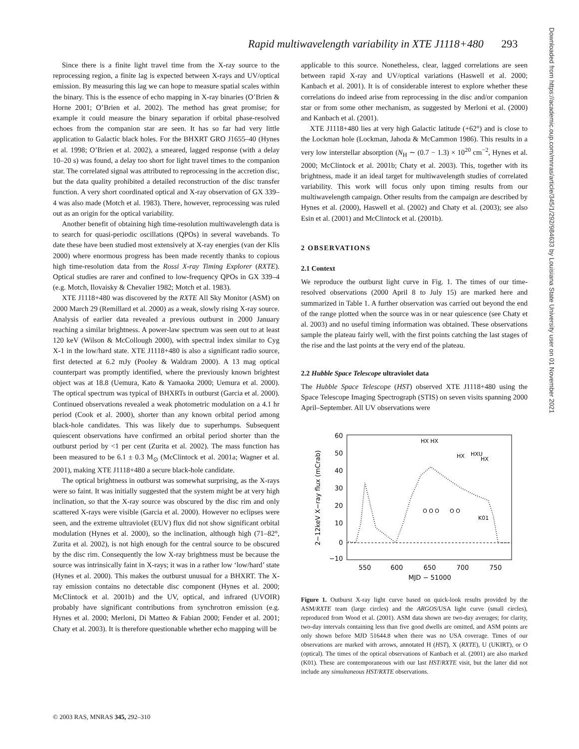Rapid multiwavelength variability in XTE J1118+480 293
Since there is a finite light travel time from the X-ray source to the reprocessing region, a finite lag is expected between X-rays and UV/optical emission. By measuring this lag we can hope to measure spatial scales within the binary. This is the essence of echo mapping in X-ray binaries (O’Brien & Horne 2001; O’Brien et al. 2002). The method has great promise; for example it could measure the binary separation if orbital phase-resolved echoes from the companion star are seen. It has so far had very little application to Galactic black holes. For the BHXRT GRO J1655–40 (Hynes et al. 1998; O’Brien et al. 2002), a smeared, lagged response (with a delay 10–20 s) was found, a delay too short for light travel times to the companion star. The correlated signal was attributed to reprocessing in the accretion disc, but the data quality prohibited a detailed reconstruction of the disc transfer function. A very short coordinated optical and X-ray observation of GX 339–4 was also made (Motch et al. 1983). There, however, reprocessing was ruled out as an origin for the optical variability.
Another benefit of obtaining high time-resolution multiwavelength data is to search for quasi-periodic oscillations (QPOs) in several wavebands. To date these have been studied most extensively at X-ray energies (van der Klis 2000) where enormous progress has been made recently thanks to copious high time-resolution data from the Rossi X-ray Timing Explorer (RXTE). Optical studies are rarer and confined to low-frequency QPOs in GX 339–4 (e.g. Motch, Ilovaisky & Chevalier 1982; Motch et al. 1983).
XTE J1118+480 was discovered by the RXTE All Sky Monitor (ASM) on 2000 March 29 (Remillard et al. 2000) as a weak, slowly rising X-ray source. Analysis of earlier data revealed a previous outburst in 2000 January reaching a similar brightness. A power-law spectrum was seen out to at least 120 keV (Wilson & McCollough 2000), with spectral index similar to Cyg X-1 in the low/hard state. XTE J1118+480 is also a significant radio source, first detected at 6.2 mJy (Pooley & Waldram 2000). A 13 mag optical counterpart was promptly identified, where the previously known brightest object was at 18.8 (Uemura, Kato & Yamaoka 2000; Uemura et al. 2000). The optical spectrum was typical of BHXRTs in outburst (Garcia et al. 2000). Continued observations revealed a weak photometric modulation on a 4.1 hr period (Cook et al. 2000), shorter than any known orbital period among black-hole candidates. This was likely due to superhumps. Subsequent quiescent observations have confirmed an orbital period shorter than the outburst period by <1 per cent (Zurita et al. 2002). The mass function has been measured to be 6.1 ± 0.3 M<sub>⊙</sub> (McClintock et al. 2001a; Wagner et al. 2001), making XTE J1118+480 a secure black-hole candidate.
The optical brightness in outburst was somewhat surprising, as the X-rays were so faint. It was initially suggested that the system might be at very high inclination, so that the X-ray source was obscured by the disc rim and only scattered X-rays were visible (Garcia et al. 2000). However no eclipses were seen, and the extreme ultraviolet (EUV) flux did not show significant orbital modulation (Hynes et al. 2000), so the inclination, although high (71–82°, Zurita et al. 2002), is not high enough for the central source to be obscured by the disc rim. Consequently the low X-ray brightness must be because the source was intrinsically faint in X-rays; it was in a rather low ‘low/hard’ state (Hynes et al. 2000). This makes the outburst unusual for a BHXRT. The X-ray emission contains no detectable disc component (Hynes et al. 2000; McClintock et al. 2001b) and the UV, optical, and infrared (UVOIR) probably have significant contributions from synchrotron emission (e.g. Hynes et al. 2000; Merloni, Di Matteo & Fabian 2000; Fender et al. 2001; Chaty et al. 2003). It is therefore questionable whether echo mapping will be
applicable to this source. Nonetheless, clear, lagged correlations are seen between rapid X-ray and UV/optical variations (Haswell et al. 2000; Kanbach et al. 2001). It is of considerable interest to explore whether these correlations do indeed arise from reprocessing in the disc and/or companion star or from some other mechanism, as suggested by Merloni et al. (2000) and Kanbach et al. (2001).
XTE J1118+480 lies at very high Galactic latitude (+62°) and is close to the Lockman hole (Lockman, Jahoda & McCammon 1986). This results in a very low interstellar absorption (N<sub>H</sub> ∼ (0.7 − 1.3) × 10<sup>20</sup> cm<sup>−2</sup>, Hynes et al. 2000; McClintock et al. 2001b; Chaty et al. 2003). This, together with its brightness, made it an ideal target for multiwavelength studies of correlated variability. This work will focus only upon timing results from our multiwavelength campaign. Other results from the campaign are described by Hynes et al. (2000), Haswell et al. (2002) and Chaty et al. (2003); see also Esin et al. (2001) and McClintock et al. (2001b).
2 OBSERVATIONS
2.1 Context
We reproduce the outburst light curve in Fig. 1. The times of our time-resolved observations (2000 April 8 to July 15) are marked here and summarized in Table 1. A further observation was carried out beyond the end of the range plotted when the source was in or near quiescence (see Chaty et al. 2003) and no useful timing information was obtained. These observations sample the plateau fairly well, with the first points catching the last stages of the rise and the last points at the very end of the plateau.
2.2 Hubble Space Telescope ultraviolet data
The Hubble Space Telescope (HST) observed XTE J1118+480 using the Space Telescope Imaging Spectrograph (STIS) on seven visits spanning 2000 April–September. All UV observations were
60
50
40
30
20
10
0
−10
550
600
650
700
750
MJD − 51000
2−12keV X−ray flux (mCrab)
HX HX
HX
HXU
HX
O O O
O O
K01
Figure 1. Outburst X-ray light curve based on quick-look results provided by the ASM/RXTE team (large circles) and the ARGOS/USA light curve (small circles), reproduced from Wood et al. (2001). ASM data shown are two-day averages; for clarity, two-day intervals containing less than five good dwells are omitted, and ASM points are only shown before MJD 51644.8 when there was no USA coverage. Times of our observations are marked with arrows, annotated H (HST), X (RXTE), U (UKIRT), or O (optical). The times of the optical observations of Kanbach et al. (2001) are also marked (K01). These are contemporaneous with our last HST/RXTE visit, but the latter did not include any simultaneous HST/RXTE observations.
© 2003 RAS, MNRAS 345, 292–310
Downloaded from https://academic.oup.com/mnras/article/345/1/292/984633 by Louisiana State University user on 01 November 2021